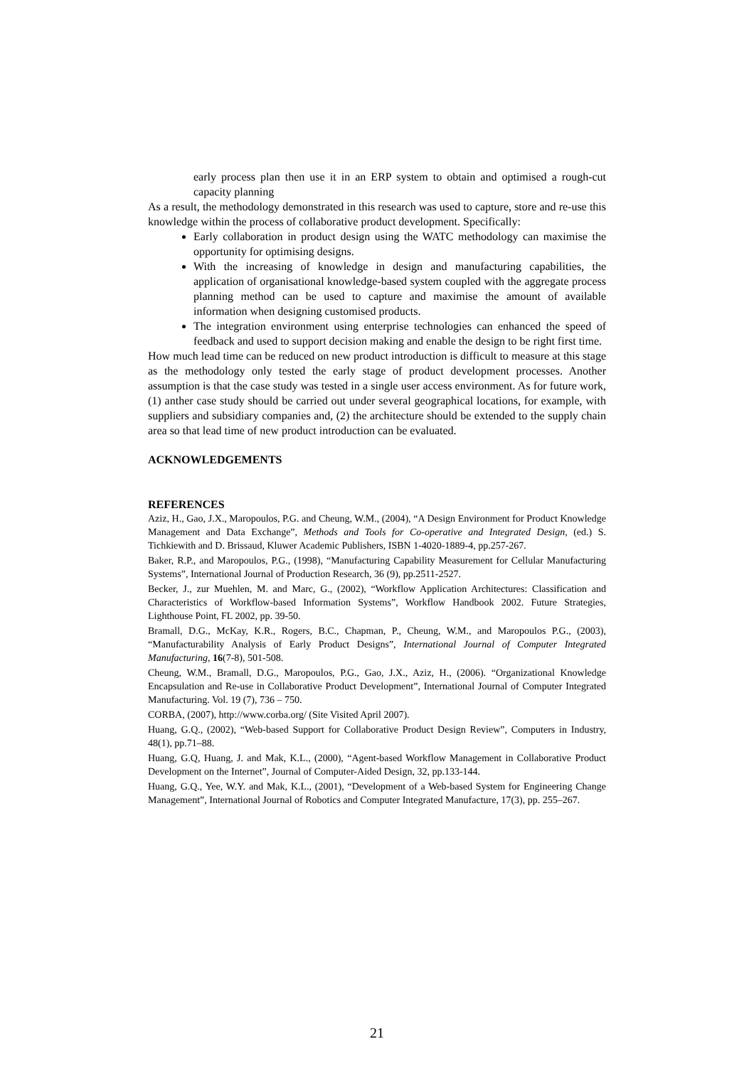early process plan then use it in an ERP system to obtain and optimised a rough-cut capacity planning
As a result, the methodology demonstrated in this research was used to capture, store and re-use this knowledge within the process of collaborative product development. Specifically:
Early collaboration in product design using the WATC methodology can maximise the opportunity for optimising designs.
With the increasing of knowledge in design and manufacturing capabilities, the application of organisational knowledge-based system coupled with the aggregate process planning method can be used to capture and maximise the amount of available information when designing customised products.
The integration environment using enterprise technologies can enhanced the speed of feedback and used to support decision making and enable the design to be right first time.
How much lead time can be reduced on new product introduction is difficult to measure at this stage as the methodology only tested the early stage of product development processes. Another assumption is that the case study was tested in a single user access environment. As for future work, (1) anther case study should be carried out under several geographical locations, for example, with suppliers and subsidiary companies and, (2) the architecture should be extended to the supply chain area so that lead time of new product introduction can be evaluated.
ACKNOWLEDGEMENTS
REFERENCES
Aziz, H., Gao, J.X., Maropoulos, P.G. and Cheung, W.M., (2004), “A Design Environment for Product Knowledge Management and Data Exchange”, Methods and Tools for Co-operative and Integrated Design, (ed.) S. Tichkiewith and D. Brissaud, Kluwer Academic Publishers, ISBN 1-4020-1889-4, pp.257-267.
Baker, R.P., and Maropoulos, P.G., (1998), “Manufacturing Capability Measurement for Cellular Manufacturing Systems”, International Journal of Production Research, 36 (9), pp.2511-2527.
Becker, J., zur Muehlen, M. and Marc, G., (2002), “Workflow Application Architectures: Classification and Characteristics of Workflow-based Information Systems”, Workflow Handbook 2002. Future Strategies, Lighthouse Point, FL 2002, pp. 39-50.
Bramall, D.G., McKay, K.R., Rogers, B.C., Chapman, P., Cheung, W.M., and Maropoulos P.G., (2003), “Manufacturability Analysis of Early Product Designs”, International Journal of Computer Integrated Manufacturing, 16(7-8), 501-508.
Cheung, W.M., Bramall, D.G., Maropoulos, P.G., Gao, J.X., Aziz, H., (2006). “Organizational Knowledge Encapsulation and Re-use in Collaborative Product Development”, International Journal of Computer Integrated Manufacturing. Vol. 19 (7), 736 – 750.
CORBA, (2007), http://www.corba.org/ (Site Visited April 2007).
Huang, G.Q., (2002), “Web-based Support for Collaborative Product Design Review”, Computers in Industry, 48(1), pp.71–88.
Huang, G.Q, Huang, J. and Mak, K.L., (2000), “Agent-based Workflow Management in Collaborative Product Development on the Internet”, Journal of Computer-Aided Design, 32, pp.133-144.
Huang, G.Q., Yee, W.Y. and Mak, K.L., (2001), “Development of a Web-based System for Engineering Change Management”, International Journal of Robotics and Computer Integrated Manufacture, 17(3), pp. 255–267.
21